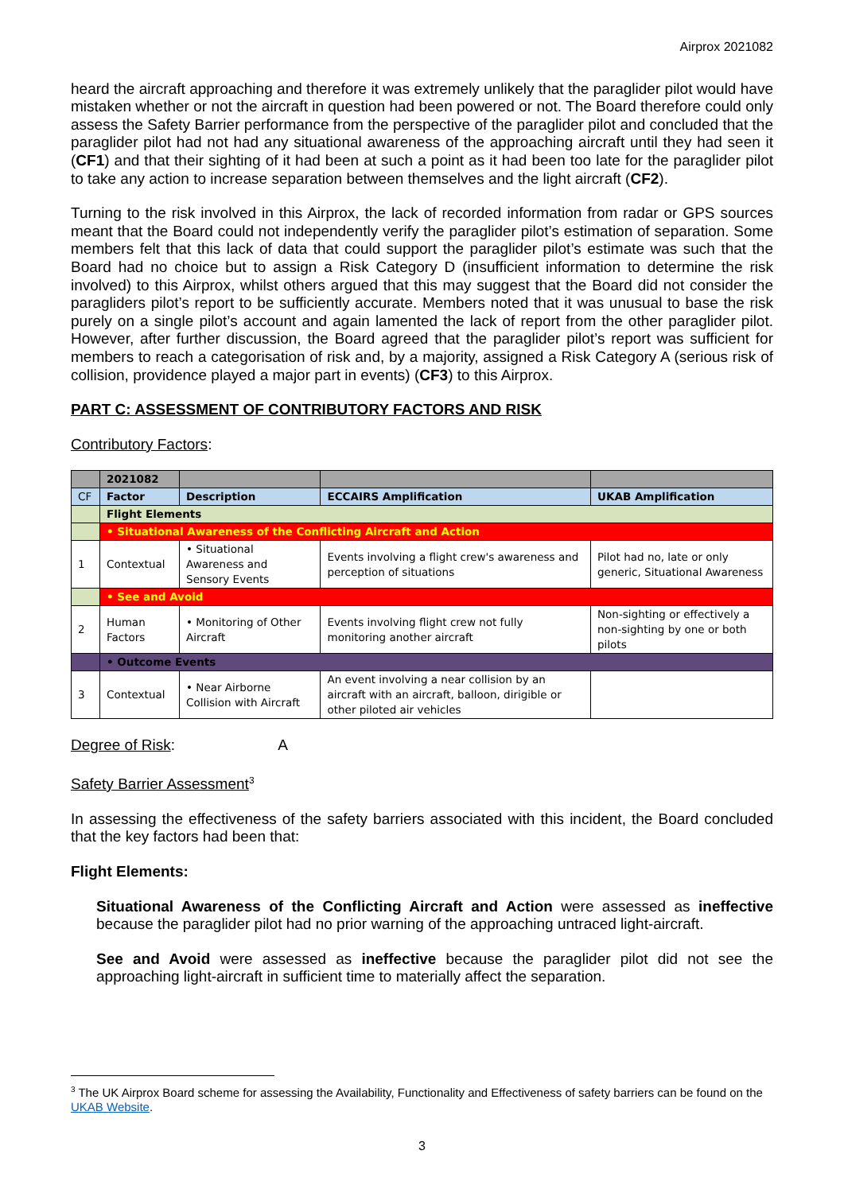Airprox 2021082
heard the aircraft approaching and therefore it was extremely unlikely that the paraglider pilot would have mistaken whether or not the aircraft in question had been powered or not. The Board therefore could only assess the Safety Barrier performance from the perspective of the paraglider pilot and concluded that the paraglider pilot had not had any situational awareness of the approaching aircraft until they had seen it (CF1) and that their sighting of it had been at such a point as it had been too late for the paraglider pilot to take any action to increase separation between themselves and the light aircraft (CF2).
Turning to the risk involved in this Airprox, the lack of recorded information from radar or GPS sources meant that the Board could not independently verify the paraglider pilot’s estimation of separation. Some members felt that this lack of data that could support the paraglider pilot’s estimate was such that the Board had no choice but to assign a Risk Category D (insufficient information to determine the risk involved) to this Airprox, whilst others argued that this may suggest that the Board did not consider the paragliders pilot’s report to be sufficiently accurate. Members noted that it was unusual to base the risk purely on a single pilot’s account and again lamented the lack of report from the other paraglider pilot. However, after further discussion, the Board agreed that the paraglider pilot’s report was sufficient for members to reach a categorisation of risk and, by a majority, assigned a Risk Category A (serious risk of collision, providence played a major part in events) (CF3) to this Airprox.
PART C: ASSESSMENT OF CONTRIBUTORY FACTORS AND RISK
Contributory Factors:
| | 2021082 | | | |
| CF | Factor | Description | ECCAIRS Amplification | UKAB Amplification |
| | Flight Elements | | | |
| | • Situational Awareness of the Conflicting Aircraft and Action | | | |
| 1 | Contextual | • Situational Awareness and Sensory Events | Events involving a flight crew's awareness and perception of situations | Pilot had no, late or only generic, Situational Awareness |
| | • See and Avoid | | | |
| 2 | Human Factors | • Monitoring of Other Aircraft | Events involving flight crew not fully monitoring another aircraft | Non-sighting or effectively a non-sighting by one or both pilots |
| | • Outcome Events | | | |
| 3 | Contextual | • Near Airborne Collision with Aircraft | An event involving a near collision by an aircraft with an aircraft, balloon, dirigible or other piloted air vehicles | |
Degree of Risk: A
Safety Barrier Assessment<sup>3</sup>
In assessing the effectiveness of the safety barriers associated with this incident, the Board concluded that the key factors had been that:
Flight Elements:
Situational Awareness of the Conflicting Aircraft and Action were assessed as ineffective because the paraglider pilot had no prior warning of the approaching untraced light-aircraft.
See and Avoid were assessed as ineffective because the paraglider pilot did not see the approaching light-aircraft in sufficient time to materially affect the separation.
<sup>3</sup> The UK Airprox Board scheme for assessing the Availability, Functionality and Effectiveness of safety barriers can be found on the UKAB Website.
3